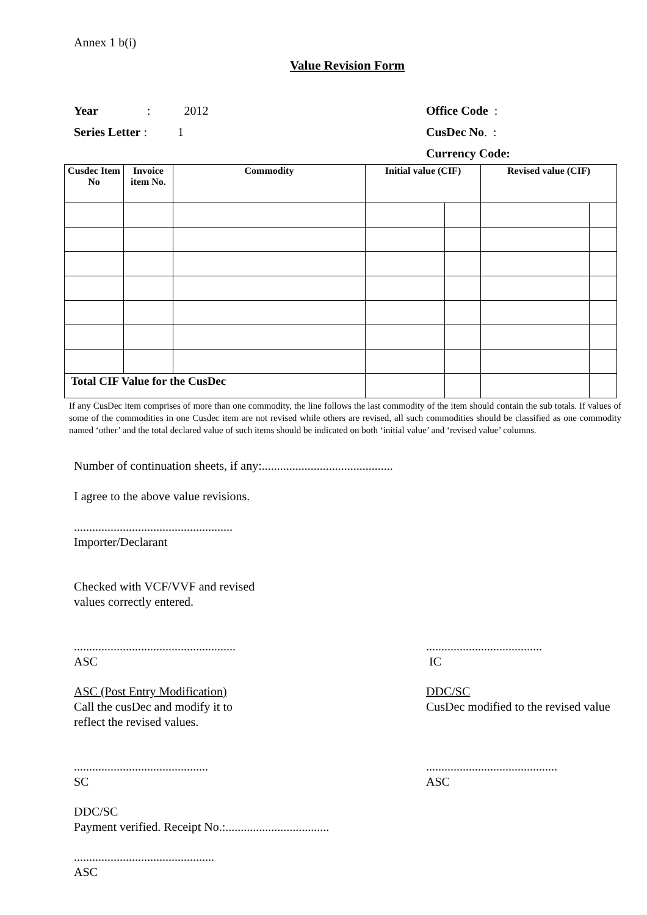Annex 1 b(i)
Value Revision Form
Year: 2012 Office Code :
Series Letter : 1 CusDec No. :
Currency Code:
| Cusdec Item No | Invoice item No. | Commodity | Initial value (CIF) | | Revised value (CIF) | |
| --- | --- | --- | --- | --- | --- | --- |
| Total CIF Value for the CusDec | | | | | | |
If any CusDec item comprises of more than one commodity, the line follows the last commodity of the item should contain the sub totals. If values of some of the commodities in one Cusdec item are not revised while others are revised, all such commodities should be classified as one commodity named ‘other’ and the total declared value of such items should be indicated on both ‘initial value’ and ‘revised value’ columns.
Number of continuation sheets, if any:...........................................
I agree to the above value revisions.
....................................................
Importer/Declarant
Checked with VCF/VVF and revised
values correctly entered.
.....................................................
ASC
......................................
IC
ASC (Post Entry Modification)
Call the cusDec and modify it to
reflect the revised values.
DDC/SC
CusDec modified to the revised value
............................................
SC
...........................................
ASC
DDC/SC
Payment verified. Receipt No.:..................................
..............................................
ASC